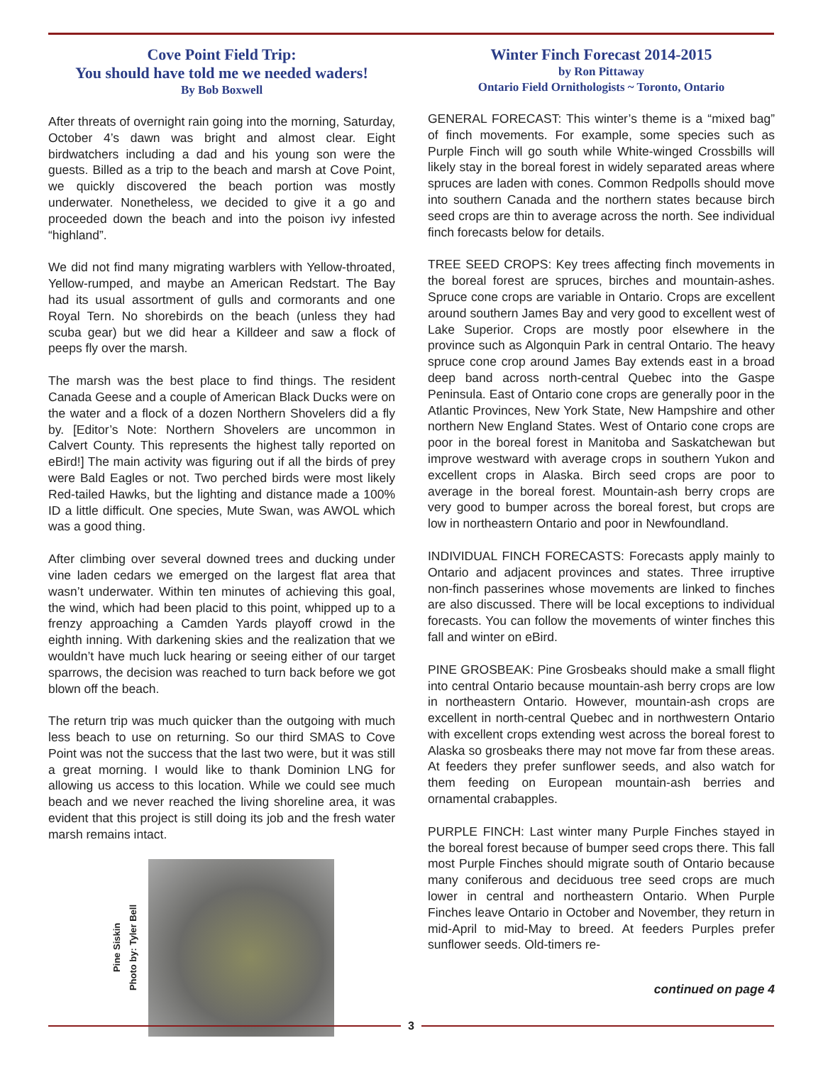Cove Point Field Trip:
You should have told me we needed waders!
By Bob Boxwell
After threats of overnight rain going into the morning, Saturday, October 4’s dawn was bright and almost clear. Eight birdwatchers including a dad and his young son were the guests. Billed as a trip to the beach and marsh at Cove Point, we quickly discovered the beach portion was mostly underwater. Nonetheless, we decided to give it a go and proceeded down the beach and into the poison ivy infested “highland”.
We did not find many migrating warblers with Yellow-throated, Yellow-rumped, and maybe an American Redstart. The Bay had its usual assortment of gulls and cormorants and one Royal Tern. No shorebirds on the beach (unless they had scuba gear) but we did hear a Killdeer and saw a flock of peeps fly over the marsh.
The marsh was the best place to find things. The resident Canada Geese and a couple of American Black Ducks were on the water and a flock of a dozen Northern Shovelers did a fly by. [Editor’s Note: Northern Shovelers are uncommon in Calvert County. This represents the highest tally reported on eBird!] The main activity was figuring out if all the birds of prey were Bald Eagles or not. Two perched birds were most likely Red-tailed Hawks, but the lighting and distance made a 100% ID a little difficult. One species, Mute Swan, was AWOL which was a good thing.
After climbing over several downed trees and ducking under vine laden cedars we emerged on the largest flat area that wasn’t underwater. Within ten minutes of achieving this goal, the wind, which had been placid to this point, whipped up to a frenzy approaching a Camden Yards playoff crowd in the eighth inning. With darkening skies and the realization that we wouldn’t have much luck hearing or seeing either of our target sparrows, the decision was reached to turn back before we got blown off the beach.
The return trip was much quicker than the outgoing with much less beach to use on returning. So our third SMAS to Cove Point was not the success that the last two were, but it was still a great morning. I would like to thank Dominion LNG for allowing us access to this location. While we could see much beach and we never reached the living shoreline area, it was evident that this project is still doing its job and the fresh water marsh remains intact.
Pine Siskin
Photo by: Tyler Bell
Winter Finch Forecast 2014-2015
by Ron Pittaway
Ontario Field Ornithologists ~ Toronto, Ontario
GENERAL FORECAST: This winter’s theme is a “mixed bag” of finch movements. For example, some species such as Purple Finch will go south while White-winged Crossbills will likely stay in the boreal forest in widely separated areas where spruces are laden with cones. Common Redpolls should move into southern Canada and the northern states because birch seed crops are thin to average across the north. See individual finch forecasts below for details.
TREE SEED CROPS: Key trees affecting finch movements in the boreal forest are spruces, birches and mountain-ashes. Spruce cone crops are variable in Ontario. Crops are excellent around southern James Bay and very good to excellent west of Lake Superior. Crops are mostly poor elsewhere in the province such as Algonquin Park in central Ontario. The heavy spruce cone crop around James Bay extends east in a broad deep band across north-central Quebec into the Gaspe Peninsula. East of Ontario cone crops are generally poor in the Atlantic Provinces, New York State, New Hampshire and other northern New England States. West of Ontario cone crops are poor in the boreal forest in Manitoba and Saskatchewan but improve westward with average crops in southern Yukon and excellent crops in Alaska. Birch seed crops are poor to average in the boreal forest. Mountain-ash berry crops are very good to bumper across the boreal forest, but crops are low in northeastern Ontario and poor in Newfoundland.
INDIVIDUAL FINCH FORECASTS: Forecasts apply mainly to Ontario and adjacent provinces and states. Three irruptive non-finch passerines whose movements are linked to finches are also discussed. There will be local exceptions to individual forecasts. You can follow the movements of winter finches this fall and winter on eBird.
PINE GROSBEAK: Pine Grosbeaks should make a small flight into central Ontario because mountain-ash berry crops are low in northeastern Ontario. However, mountain-ash crops are excellent in north-central Quebec and in northwestern Ontario with excellent crops extending west across the boreal forest to Alaska so grosbeaks there may not move far from these areas. At feeders they prefer sunflower seeds, and also watch for them feeding on European mountain-ash berries and ornamental crabapples.
PURPLE FINCH: Last winter many Purple Finches stayed in the boreal forest because of bumper seed crops there. This fall most Purple Finches should migrate south of Ontario because many coniferous and deciduous tree seed crops are much lower in central and northeastern Ontario. When Purple Finches leave Ontario in October and November, they return in mid-April to mid-May to breed. At feeders Purples prefer sunflower seeds. Old-timers re-
continued on page 4
3